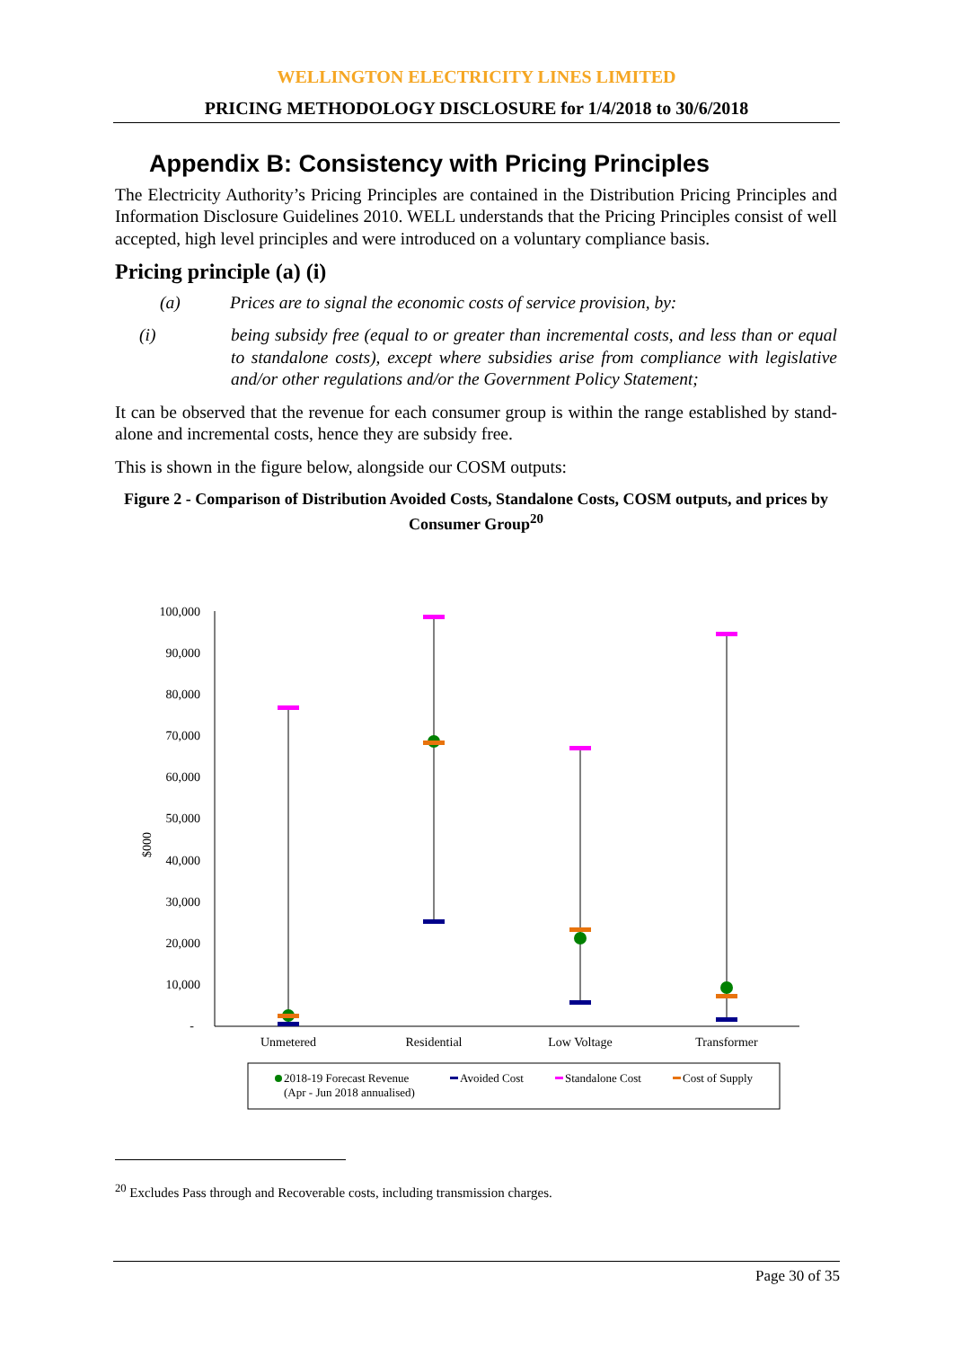WELLINGTON ELECTRICITY LINES LIMITED
PRICING METHODOLOGY DISCLOSURE for 1/4/2018 to 30/6/2018
Appendix B: Consistency with Pricing Principles
The Electricity Authority’s Pricing Principles are contained in the Distribution Pricing Principles and Information Disclosure Guidelines 2010. WELL understands that the Pricing Principles consist of well accepted, high level principles and were introduced on a voluntary compliance basis.
Pricing principle (a) (i)
(a) Prices are to signal the economic costs of service provision, by:
(i) being subsidy free (equal to or greater than incremental costs, and less than or equal to standalone costs), except where subsidies arise from compliance with legislative and/or other regulations and/or the Government Policy Statement;
It can be observed that the revenue for each consumer group is within the range established by stand-alone and incremental costs, hence they are subsidy free.
This is shown in the figure below, alongside our COSM outputs:
Figure 2 - Comparison of Distribution Avoided Costs, Standalone Costs, COSM outputs, and prices by Consumer Group<sup>20</sup>
100,000
90,000
80,000
70,000
60,000
50,000
40,000
30,000
20,000
10,000
-
$000
Unmetered
Residential
Low Voltage
Transformer
2018-19 Forecast Revenue
(Apr - Jun 2018 annualised)
Avoided Cost
Standalone Cost
Cost of Supply
<sup>20</sup> Excludes Pass through and Recoverable costs, including transmission charges.
Page 30 of 35